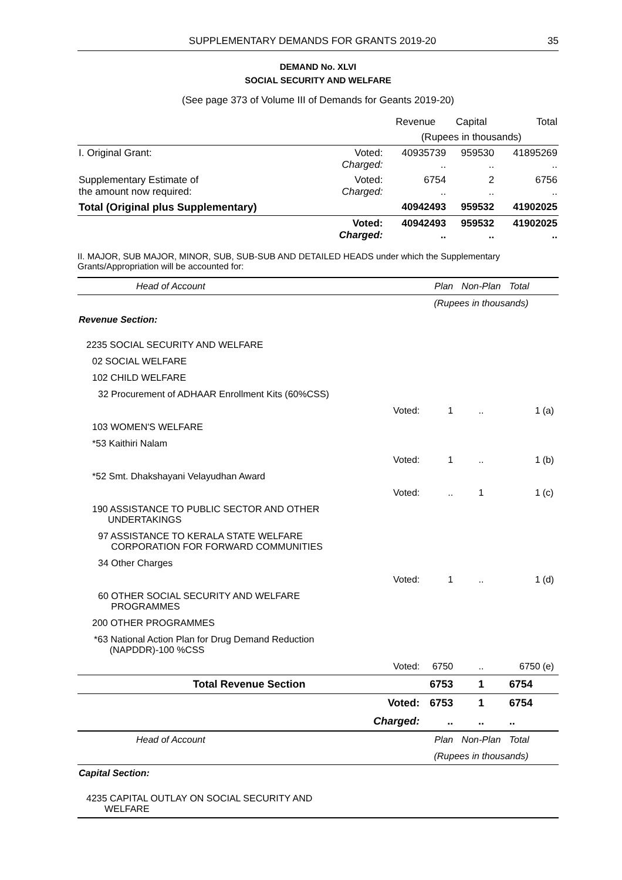SUPPLEMENTARY DEMANDS FOR GRANTS 2019-20 35
DEMAND No. XLVI
SOCIAL SECURITY AND WELFARE
(See page 373 of Volume III of Demands for Geants 2019-20)
| | | Revenue | Capital | Total |
| | | (Rupees in thousands) | | |
| I. Original Grant: | Voted: Charged: | 40935739 .. | 959530 .. | 41895269 .. |
| Supplementary Estimate of the amount now required: | Voted: Charged: | 6754 .. | 2 .. | 6756 .. |
| Total (Original plus Supplementary) | | 40942493 | 959532 | 41902025 |
| | Voted: Charged: | 40942493 .. | 959532 .. | 41902025 .. |
II. MAJOR, SUB MAJOR, MINOR, SUB, SUB-SUB AND DETAILED HEADS under which the Supplementary Grants/Appropriation will be accounted for:
| Head of Account | | Plan | Non-Plan | Total | |
| | | (Rupees in thousands) | | | |
| Revenue Section: | | | | | |
| 2235 SOCIAL SECURITY AND WELFARE | | | | | |
| 02 SOCIAL WELFARE | | | | | |
| 102 CHILD WELFARE | | | | | |
| 32 Procurement of ADHAAR Enrollment Kits (60%CSS) | | | | | |
| | Voted: | 1 | .. | 1 | (a) |
| 103 WOMEN'S WELFARE | | | | | |
| *53 Kaithiri Nalam | | | | | |
| | Voted: | 1 | .. | 1 | (b) |
| *52 Smt. Dhakshayani Velayudhan Award | | | | | |
| | Voted: | .. | 1 | 1 | (c) |
| 190 ASSISTANCE TO PUBLIC SECTOR AND OTHER UNDERTAKINGS | | | | | |
| 97 ASSISTANCE TO KERALA STATE WELFARE CORPORATION FOR FORWARD COMMUNITIES | | | | | |
| 34 Other Charges | | | | | |
| | Voted: | 1 | .. | 1 | (d) |
| 60 OTHER SOCIAL SECURITY AND WELFARE PROGRAMMES | | | | | |
| 200 OTHER PROGRAMMES | | | | | |
| *63 National Action Plan for Drug Demand Reduction (NAPDDR)-100 %CSS | | | | | |
| | Voted: | 6750 | .. | 6750 | (e) |
| Total Revenue Section | | 6753 | 1 | 6754 | |
| | Voted: | 6753 | 1 | 6754 | |
| | Charged: | .. | .. | .. | |
| Head of Account | | Plan | Non-Plan | Total | |
| | | (Rupees in thousands) | | | |
| Capital Section: | | | | | |
| 4235 CAPITAL OUTLAY ON SOCIAL SECURITY AND WELFARE | | | | | |